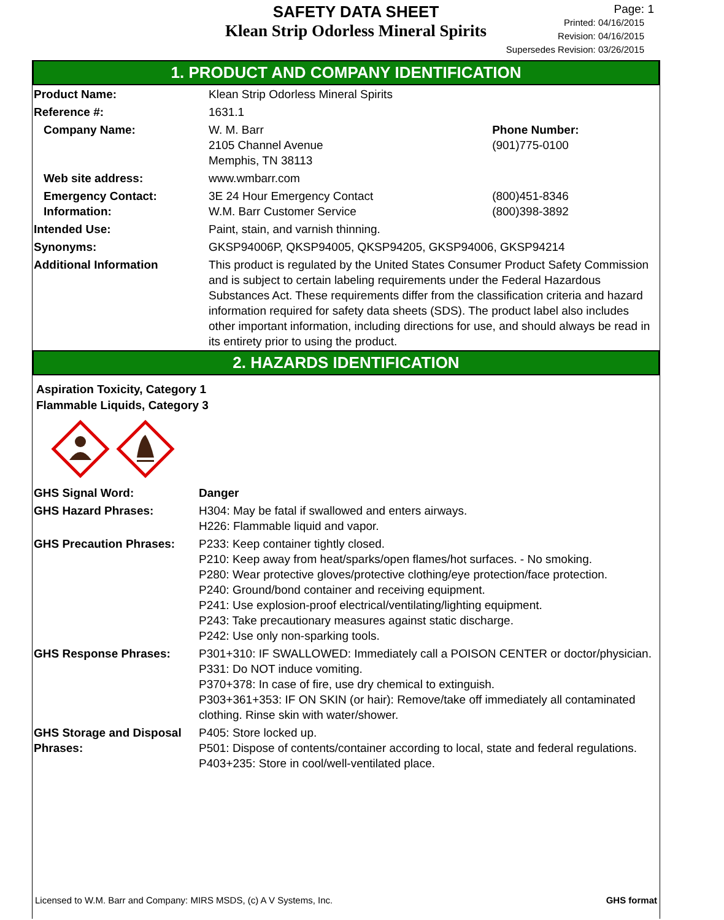SAFETY DATA SHEET
Klean Strip Odorless Mineral Spirits
Page: 1
Printed: 04/16/2015
Revision: 04/16/2015
Supersedes Revision: 03/26/2015
1. PRODUCT AND COMPANY IDENTIFICATION
| Product Name: | Klean Strip Odorless Mineral Spirits | |
| Reference #: | 1631.1 | |
| Company Name: | W. M. Barr 2105 Channel Avenue Memphis, TN 38113 | Phone Number: (901)775-0100 |
| Web site address: | www.wmbarr.com | |
| Emergency Contact: Information: | 3E 24 Hour Emergency Contact W.M. Barr Customer Service | (800)451-8346 (800)398-3892 |
| Intended Use: | Paint, stain, and varnish thinning. | |
| Synonyms: | GKSP94006P, QKSP94005, QKSP94205, GKSP94006, GKSP94214 | |
| Additional Information | This product is regulated by the United States Consumer Product Safety Commission and is subject to certain labeling requirements under the Federal Hazardous Substances Act. These requirements differ from the classification criteria and hazard information required for safety data sheets (SDS). The product label also includes other important information, including directions for use, and should always be read in its entirety prior to using the product. | |
2. HAZARDS IDENTIFICATION
Aspiration Toxicity, Category 1
Flammable Liquids, Category 3
| GHS Signal Word: | Danger |
| GHS Hazard Phrases: | H304: May be fatal if swallowed and enters airways. H226: Flammable liquid and vapor. |
| GHS Precaution Phrases: | P233: Keep container tightly closed. P210: Keep away from heat/sparks/open flames/hot surfaces. - No smoking. P280: Wear protective gloves/protective clothing/eye protection/face protection. P240: Ground/bond container and receiving equipment. P241: Use explosion-proof electrical/ventilating/lighting equipment. P243: Take precautionary measures against static discharge. P242: Use only non-sparking tools. |
| GHS Response Phrases: | P301+310: IF SWALLOWED: Immediately call a POISON CENTER or doctor/physician. P331: Do NOT induce vomiting. P370+378: In case of fire, use dry chemical to extinguish. P303+361+353: IF ON SKIN (or hair): Remove/take off immediately all contaminated clothing. Rinse skin with water/shower. |
| GHS Storage and Disposal Phrases: | P405: Store locked up. P501: Dispose of contents/container according to local, state and federal regulations. P403+235: Store in cool/well-ventilated place. |
Licensed to W.M. Barr and Company: MIRS MSDS, (c) A V Systems, Inc. GHS format